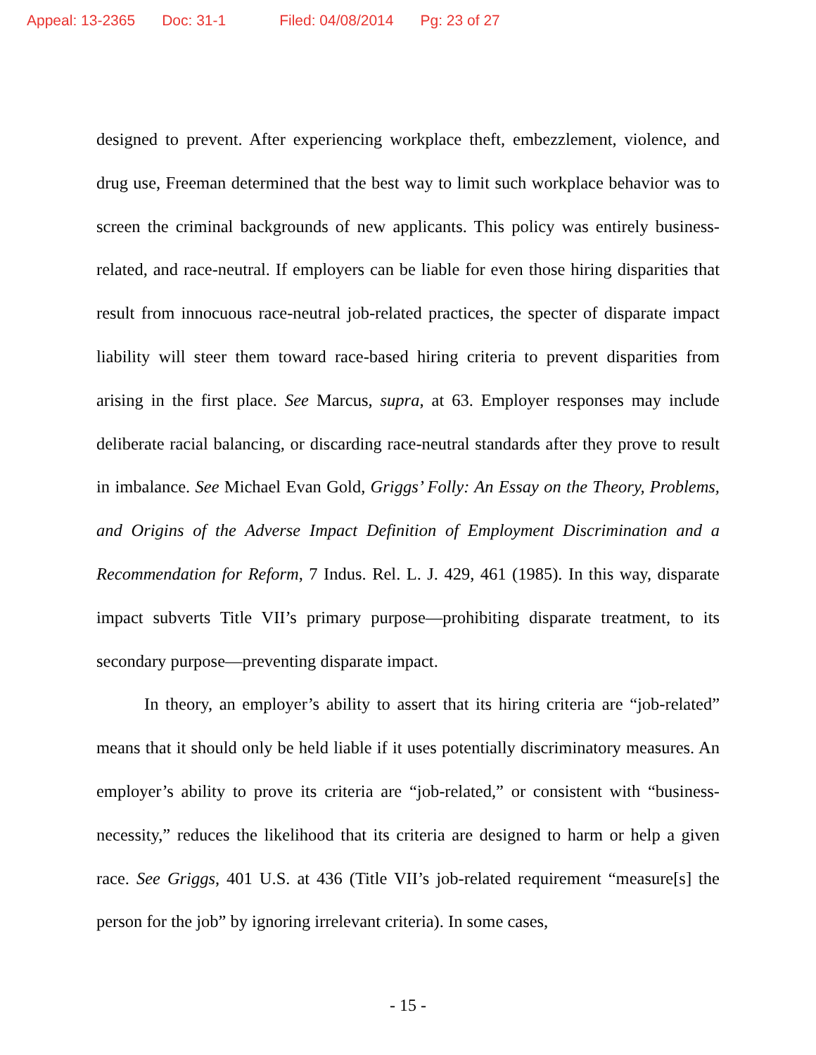Appeal: 13-2365 Doc: 31-1 Filed: 04/08/2014 Pg: 23 of 27
designed to prevent. After experiencing workplace theft, embezzlement, violence, and drug use, Freeman determined that the best way to limit such workplace behavior was to screen the criminal backgrounds of new applicants. This policy was entirely business-related, and race-neutral. If employers can be liable for even those hiring disparities that result from innocuous race-neutral job-related practices, the specter of disparate impact liability will steer them toward race-based hiring criteria to prevent disparities from arising in the first place. See Marcus, supra, at 63. Employer responses may include deliberate racial balancing, or discarding race-neutral standards after they prove to result in imbalance. See Michael Evan Gold, Griggs’ Folly: An Essay on the Theory, Problems, and Origins of the Adverse Impact Definition of Employment Discrimination and a Recommendation for Reform, 7 Indus. Rel. L. J. 429, 461 (1985). In this way, disparate impact subverts Title VII’s primary purpose—prohibiting disparate treatment, to its secondary purpose—preventing disparate impact.
In theory, an employer’s ability to assert that its hiring criteria are “job-related” means that it should only be held liable if it uses potentially discriminatory measures. An employer’s ability to prove its criteria are “job-related,” or consistent with “business-necessity,” reduces the likelihood that its criteria are designed to harm or help a given race. See Griggs, 401 U.S. at 436 (Title VII’s job-related requirement “measure[s] the person for the job” by ignoring irrelevant criteria). In some cases,
- 15 -